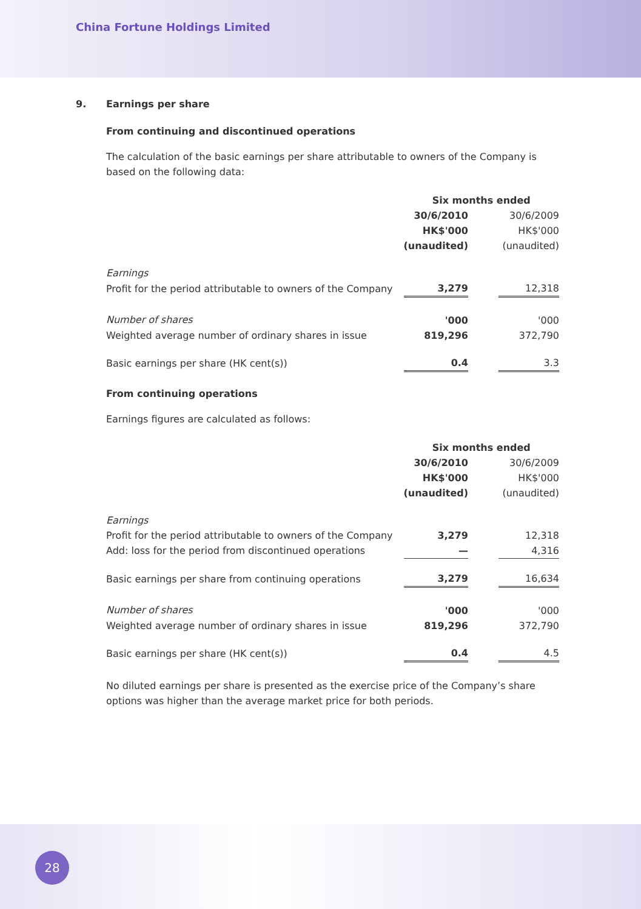China Fortune Holdings Limited
9. Earnings per share
From continuing and discontinued operations
The calculation of the basic earnings per share attributable to owners of the Company is based on the following data:
| | Six months ended | | |
| | 30/6/2010 | | 30/6/2009 |
| | HK$'000 | | HK$'000 |
| | (unaudited) | | (unaudited) |
| Earnings | | | |
| Profit for the period attributable to owners of the Company | 3,279 | | 12,318 |
| Number of shares | '000 | | '000 |
| Weighted average number of ordinary shares in issue | 819,296 | | 372,790 |
| Basic earnings per share (HK cent(s)) | 0.4 | | 3.3 |
From continuing operations
Earnings figures are calculated as follows:
| | Six months ended | | |
| | 30/6/2010 | | 30/6/2009 |
| | HK$'000 | | HK$'000 |
| | (unaudited) | | (unaudited) |
| Earnings | | | |
| Profit for the period attributable to owners of the Company | 3,279 | | 12,318 |
| Add: loss for the period from discontinued operations | — | | 4,316 |
| Basic earnings per share from continuing operations | 3,279 | | 16,634 |
| Number of shares | '000 | | '000 |
| Weighted average number of ordinary shares in issue | 819,296 | | 372,790 |
| Basic earnings per share (HK cent(s)) | 0.4 | | 4.5 |
No diluted earnings per share is presented as the exercise price of the Company’s share options was higher than the average market price for both periods.
28